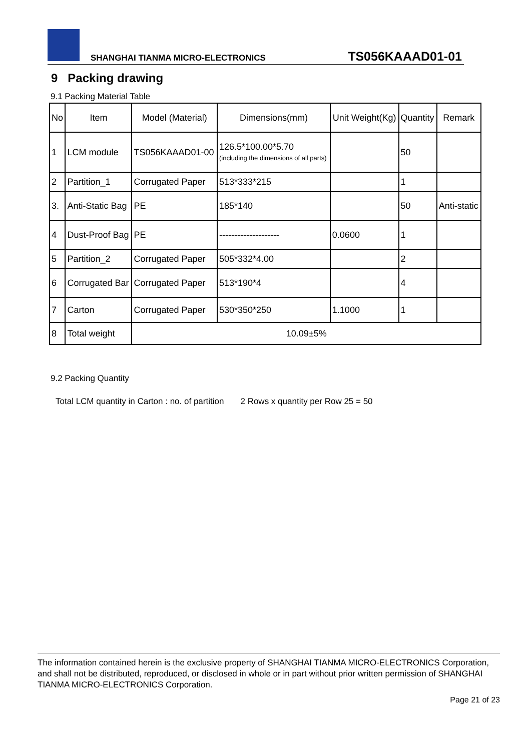SHANGHAI TIANMA MICRO-ELECTRONICS TS056KAAAD01-01
9 Packing drawing
9.1 Packing Material Table
| No | Item | Model (Material) | Dimensions(mm) | Unit Weight(Kg) | Quantity | Remark |
| 1 | LCM module | TS056KAAAD01-00 | 126.5*100.00*5.70 (including the dimensions of all parts) | | 50 | |
| 2 | Partition_1 | Corrugated Paper | 513*333*215 | | 1 | |
| 3. | Anti-Static Bag | PE | 185*140 | | 50 | Anti-static |
| 4 | Dust-Proof Bag | PE | -------------------- | 0.0600 | 1 | |
| 5 | Partition_2 | Corrugated Paper | 505*332*4.00 | | 2 | |
| 6 | Corrugated Bar | Corrugated Paper | 513*190*4 | | 4 | |
| 7 | Carton | Corrugated Paper | 530*350*250 | 1.1000 | 1 | |
| 8 | Total weight | 10.09±5% | | | | |
9.2 Packing Quantity
Total LCM quantity in Carton : no. of partition 2 Rows x quantity per Row 25 = 50
The information contained herein is the exclusive property of SHANGHAI TIANMA MICRO-ELECTRONICS Corporation, and shall not be distributed, reproduced, or disclosed in whole or in part without prior written permission of SHANGHAI TIANMA MICRO-ELECTRONICS Corporation.
Page 21 of 23